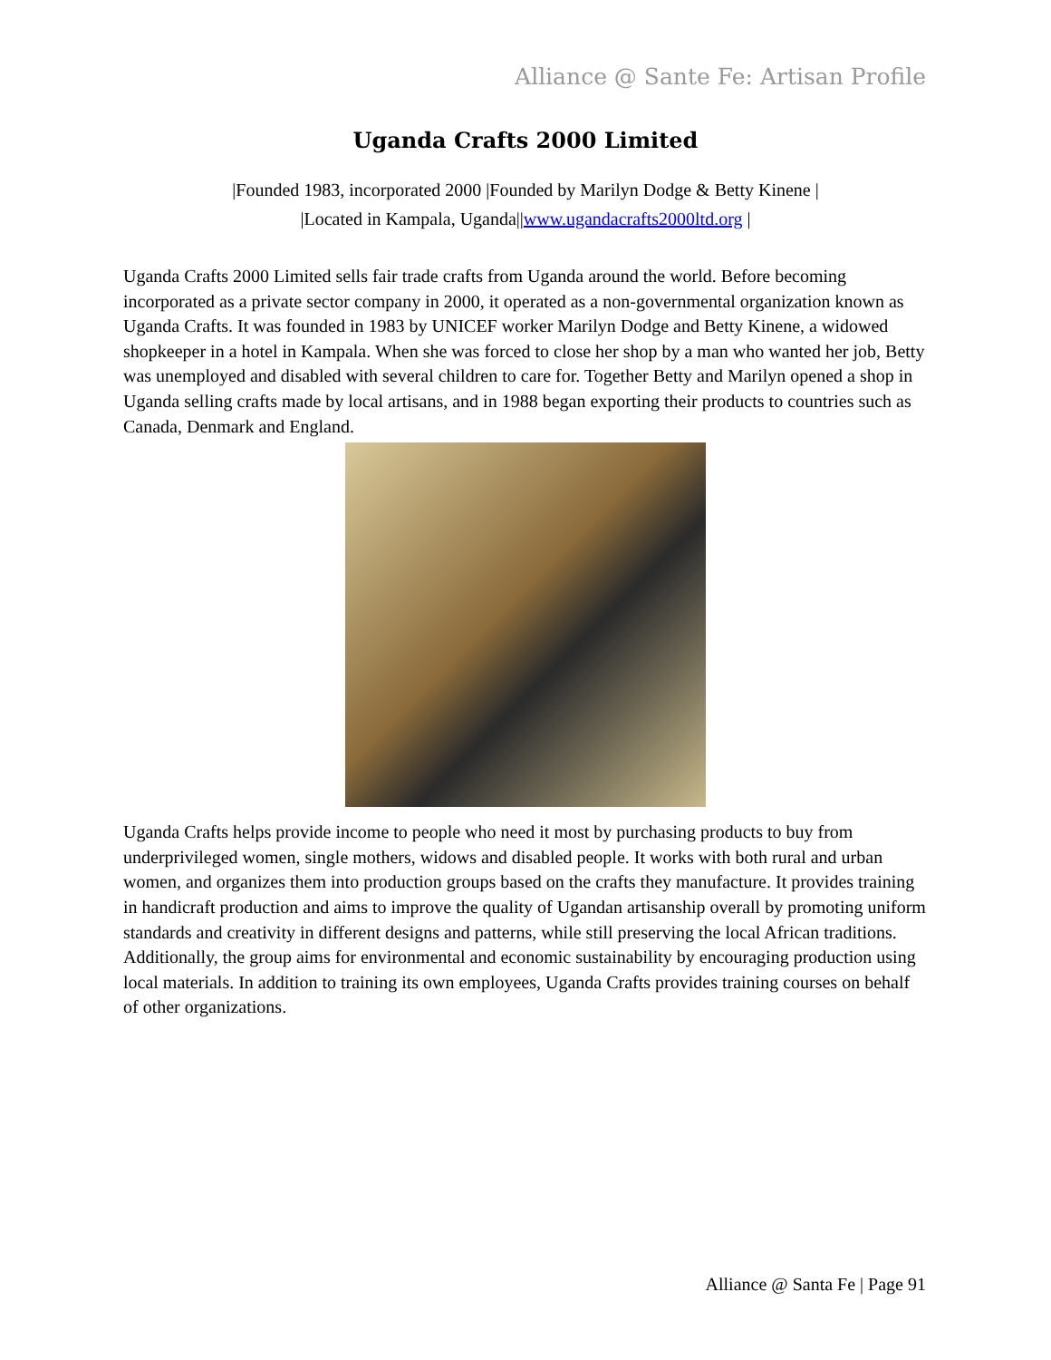Alliance @ Sante Fe: Artisan Profile
Uganda Crafts 2000 Limited
|Founded 1983, incorporated 2000 |Founded by Marilyn Dodge & Betty Kinene |
|Located in Kampala, Uganda||www.ugandacrafts2000ltd.org |
Uganda Crafts 2000 Limited sells fair trade crafts from Uganda around the world. Before becoming incorporated as a private sector company in 2000, it operated as a non-governmental organization known as Uganda Crafts. It was founded in 1983 by UNICEF worker Marilyn Dodge and Betty Kinene, a widowed shopkeeper in a hotel in Kampala. When she was forced to close her shop by a man who wanted her job, Betty was unemployed and disabled with several children to care for. Together Betty and Marilyn opened a shop in Uganda selling crafts made by local artisans, and in 1988 began exporting their products to countries such as Canada, Denmark and England.
Uganda Crafts helps provide income to people who need it most by purchasing products to buy from underprivileged women, single mothers, widows and disabled people. It works with both rural and urban women, and organizes them into production groups based on the crafts they manufacture. It provides training in handicraft production and aims to improve the quality of Ugandan artisanship overall by promoting uniform standards and creativity in different designs and patterns, while still preserving the local African traditions. Additionally, the group aims for environmental and economic sustainability by encouraging production using local materials. In addition to training its own employees, Uganda Crafts provides training courses on behalf of other organizations.
Alliance @ Santa Fe | Page 91